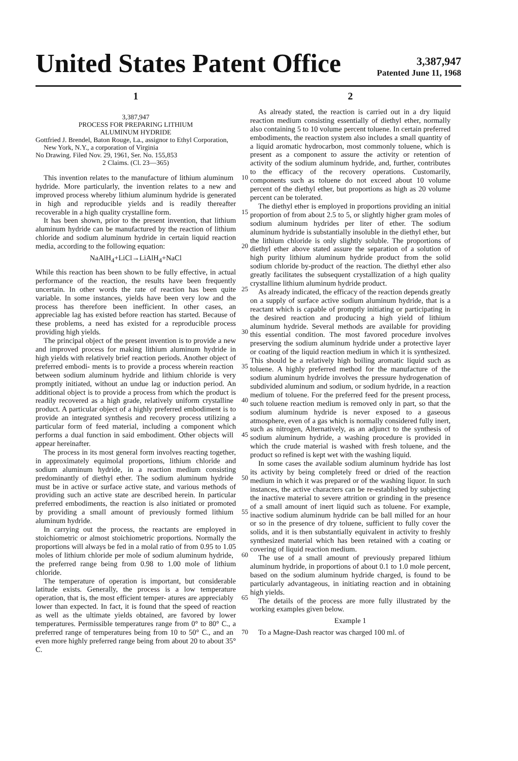United States Patent Office
3,387,947
Patented June 11, 1968
1
3,387,947
PROCESS FOR PREPARING LITHIUM
ALUMINUM HYDRIDE
Gottfried J. Brendel, Baton Rouge, La., assignor to Ethyl Corporation, New York, N.Y., a corporation of Virginia
No Drawing. Filed Nov. 29, 1961, Ser. No. 155,853
2 Claims. (Cl. 23—365)
This invention relates to the manufacture of lithium 10 aluminum hydride. More particularly, the invention relates to a new and improved process whereby lithium aluminum hydride is generated in high and reproducible yields and is readily thereafter recoverable in a high quality crystalline form. 15
It has been shown, prior to the present invention, that lithium aluminum hydride can be manufactured by the reaction of lithium chloride and sodium aluminum hydride in certain liquid reaction media, according to the following equation: 20
NaAlH<sub>4</sub>+LiCl→LiAlH<sub>4</sub>+NaCl
While this reaction has been shown to be fully effective, in actual performance of the reaction, the results have been frequently uncertain. In other words the rate of 25 reaction has been quite variable. In some instances, yields have been very low and the process has therefore been inefficient. In other cases, an appreciable lag has existed before reaction has started. Because of these problems, a need has existed for a reproducible process providing 30 high yields.
The principal object of the present invention is to provide a new and improved process for making lithium aluminum hydride in high yields with relatively brief reaction periods. Another object of preferred embodi- 35 ments is to provide a process wherein reaction between sodium aluminum hydride and lithium chloride is very promptly initiated, without an undue lag or induction period. An additional object is to provide a process from which the product is readily recovered as a high grade, 40 relatively uniform crystalline product. A particular object of a highly preferred embodiment is to provide an integrated synthesis and recovery process utilizing a particular form of feed material, including a component which performs a dual function in said embodiment. 45 Other objects will appear hereinafter.
The process in its most general form involves reacting together, in approximately equimolal proportions, lithium chloride and sodium aluminum hydride, in a reaction medium consisting predominantly of diethyl ether. 50 The sodium aluminum hydride must be in active or surface active state, and various methods of providing such an active state are described herein. In particular preferred embodiments, the reaction is also initiated or promoted by providing a small amount of previously formed 55 lithium aluminum hydride.
In carrying out the process, the reactants are employed in stoichiometric or almost stoichiometric proportions. Normally the proportions will always be fed in a molal ratio of from 0.95 to 1.05 moles of lithium chloride per 60 mole of sodium aluminum hydride, the preferred range being from 0.98 to 1.00 mole of lithium chloride.
The temperature of operation is important, but considerable latitude exists. Generally, the process is a low temperature operation, that is, the most efficient temper- 65 atures are appreciably lower than expected. In fact, it is found that the speed of reaction as well as the ultimate yields obtained, are favored by lower temperatures. Permissible temperatures range from 0° to 80° C., a preferred range of temperatures being from 10 to 50° C., 70 and an even more highly preferred range being from about 20 to about 35° C.
2
As already stated, the reaction is carried out in a dry liquid reaction medium consisting essentially of diethyl ether, normally also containing 5 to 10 volume percent toluene. In certain preferred embodiments, the reaction system also includes a small quantity of a liquid aromatic hydrocarbon, most commonly toluene, which is present as a component to assure the activity or retention of activity of the sodium aluminum hydride, and, further, contributes to the efficacy of the recovery operations. Customarily, components such as toluene do not exceed about 10 volume percent of the diethyl ether, but proportions as high as 20 volume percent can be tolerated.
The diethyl ether is employed in proportions providing an initial proportion of from about 2.5 to 5, or slightly higher gram moles of sodium aluminum hydrides per liter of ether. The sodium aluminum hydride is substantially insoluble in the diethyl ether, but the lithium chloride is only slightly soluble. The proportions of diethyl ether above stated assure the separation of a solution of high purity lithium aluminum hydride product from the solid sodium chloride by-product of the reaction. The diethyl ether also greatly facilitates the subsequent crystallization of a high quality crystalline lithium aluminum hydride product.
As already indicated, the efficacy of the reaction depends greatly on a supply of surface active sodium aluminum hydride, that is a reactant which is capable of promptly initiating or participating in the desired reaction and producing a high yield of lithium aluminum hydride. Several methods are available for providing this essential condition. The most favored procedure involves preserving the sodium aluminum hydride under a protective layer or coating of the liquid reaction medium in which it is synthesized. This should be a relatively high boiling aromatic liquid such as toluene. A highly preferred method for the manufacture of the sodium aluminum hydride involves the pressure hydrogenation of subdivided aluminum and sodium, or sodium hydride, in a reaction medium of toluene. For the preferred feed for the present process, such toluene reaction medium is removed only in part, so that the sodium aluminum hydride is never exposed to a gaseous atmosphere, even of a gas which is normally considered fully inert, such as nitrogen, Alternatively, as an adjunct to the synthesis of sodium aluminum hydride, a washing procedure is provided in which the crude material is washed with fresh toluene, and the product so refined is kept wet with the washing liquid.
In some cases the available sodium aluminum hydride has lost its activity by being completely freed or dried of the reaction medium in which it was prepared or of the washing liquor. In such instances, the active characters can be re-established by subjecting the inactive material to severe attrition or grinding in the presence of a small amount of inert liquid such as toluene. For example, inactive sodium aluminum hydride can be ball milled for an hour or so in the presence of dry toluene, sufficient to fully cover the solids, and it is then substantially equivalent in activity to freshly synthesized material which has been retained with a coating or covering of liquid reaction medium.
The use of a small amount of previously prepared lithium aluminum hydride, in proportions of about 0.1 to 1.0 mole percent, based on the sodium aluminum hydride charged, is found to be particularly advantageous, in initiating reaction and in obtaining high yields.
The details of the process are more fully illustrated by the working examples given below.
Example 1
To a Magne-Dash reactor was charged 100 ml. of